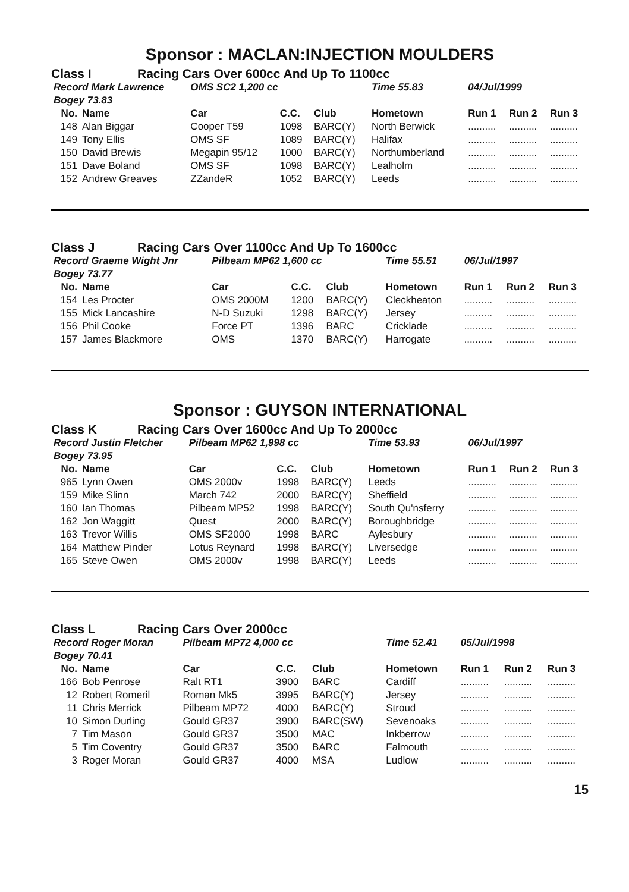Sponsor : MACLAN:INJECTION MOULDERS
Class I Racing Cars Over 600cc And Up To 1100cc
| Record Mark Lawrence | | OMS SC2 1,200 cc | | | Time 55.83 | 04/Jul/1999 | | |
| Bogey 73.83 | | | | | | | | |
| No. | Name | Car | C.C. | Club | Hometown | Run 1 | Run 2 | Run 3 |
| 148 | Alan Biggar | Cooper T59 | 1098 | BARC(Y) | North Berwick | .......... | .......... | .......... |
| 149 | Tony Ellis | OMS SF | 1089 | BARC(Y) | Halifax | .......... | .......... | .......... |
| 150 | David Brewis | Megapin 95/12 | 1000 | BARC(Y) | Northumberland | .......... | .......... | .......... |
| 151 | Dave Boland | OMS SF | 1098 | BARC(Y) | Lealholm | .......... | .......... | .......... |
| 152 | Andrew Greaves | ZZandeR | 1052 | BARC(Y) | Leeds | .......... | .......... | .......... |
Class J Racing Cars Over 1100cc And Up To 1600cc
| Record Graeme Wight Jnr | | Pilbeam MP62 1,600 cc | | | Time 55.51 | 06/Jul/1997 | | |
| Bogey 73.77 | | | | | | | | |
| No. | Name | Car | C.C. | Club | Hometown | Run 1 | Run 2 | Run 3 |
| 154 | Les Procter | OMS 2000M | 1200 | BARC(Y) | Cleckheaton | .......... | .......... | .......... |
| 155 | Mick Lancashire | N-D Suzuki | 1298 | BARC(Y) | Jersey | .......... | .......... | .......... |
| 156 | Phil Cooke | Force PT | 1396 | BARC | Cricklade | .......... | .......... | .......... |
| 157 | James Blackmore | OMS | 1370 | BARC(Y) | Harrogate | .......... | .......... | .......... |
Sponsor : GUYSON INTERNATIONAL
Class K Racing Cars Over 1600cc And Up To 2000cc
| Record Justin Fletcher | | Pilbeam MP62 1,998 cc | | | Time 53.93 | 06/Jul/1997 | | |
| Bogey 73.95 | | | | | | | | |
| No. | Name | Car | C.C. | Club | Hometown | Run 1 | Run 2 | Run 3 |
| 965 | Lynn Owen | OMS 2000v | 1998 | BARC(Y) | Leeds | .......... | .......... | .......... |
| 159 | Mike Slinn | March 742 | 2000 | BARC(Y) | Sheffield | .......... | .......... | .......... |
| 160 | Ian Thomas | Pilbeam MP52 | 1998 | BARC(Y) | South Qu'nsferry | .......... | .......... | .......... |
| 162 | Jon Waggitt | Quest | 2000 | BARC(Y) | Boroughbridge | .......... | .......... | .......... |
| 163 | Trevor Willis | OMS SF2000 | 1998 | BARC | Aylesbury | .......... | .......... | .......... |
| 164 | Matthew Pinder | Lotus Reynard | 1998 | BARC(Y) | Liversedge | .......... | .......... | .......... |
| 165 | Steve Owen | OMS 2000v | 1998 | BARC(Y) | Leeds | .......... | .......... | .......... |
Class L Racing Cars Over 2000cc
| Record Roger Moran | | Pilbeam MP72 4,000 cc | | | Time 52.41 | 05/Jul/1998 | | |
| Bogey 70.41 | | | | | | | | |
| No. | Name | Car | C.C. | Club | Hometown | Run 1 | Run 2 | Run 3 |
| 166 | Bob Penrose | Ralt RT1 | 3900 | BARC | Cardiff | .......... | .......... | .......... |
| 12 | Robert Romeril | Roman Mk5 | 3995 | BARC(Y) | Jersey | .......... | .......... | .......... |
| 11 | Chris Merrick | Pilbeam MP72 | 4000 | BARC(Y) | Stroud | .......... | .......... | .......... |
| 10 | Simon Durling | Gould GR37 | 3900 | BARC(SW) | Sevenoaks | .......... | .......... | .......... |
| 7 | Tim Mason | Gould GR37 | 3500 | MAC | Inkberrow | .......... | .......... | .......... |
| 5 | Tim Coventry | Gould GR37 | 3500 | BARC | Falmouth | .......... | .......... | .......... |
| 3 | Roger Moran | Gould GR37 | 4000 | MSA | Ludlow | .......... | .......... | .......... |
15